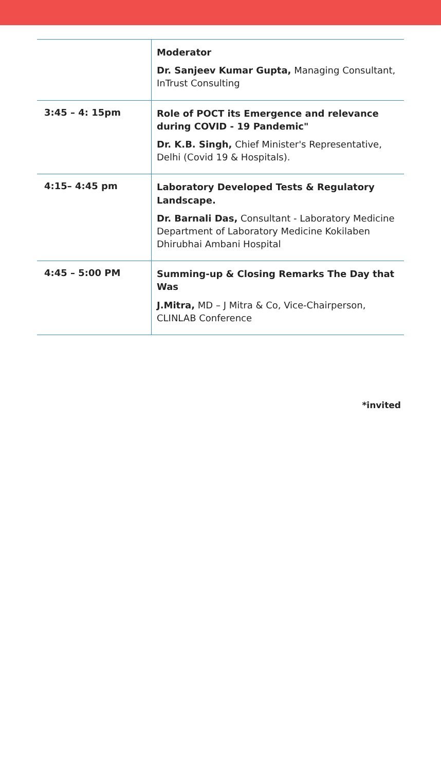| | Moderator Dr. Sanjeev Kumar Gupta, Managing Consultant, InTrust Consulting |
| 3:45 – 4: 15pm | Role of POCT its Emergence and relevance during COVID - 19 Pandemic" Dr. K.B. Singh, Chief Minister's Representative, Delhi (Covid 19 & Hospitals). |
| 4:15– 4:45 pm | Laboratory Developed Tests & Regulatory Landscape. Dr. Barnali Das, Consultant - Laboratory Medicine Department of Laboratory Medicine Kokilaben Dhirubhai Ambani Hospital |
| 4:45 – 5:00 PM | Summing-up & Closing Remarks The Day that Was J.Mitra, MD – J Mitra & Co, Vice-Chairperson, CLINLAB Conference |
*invited